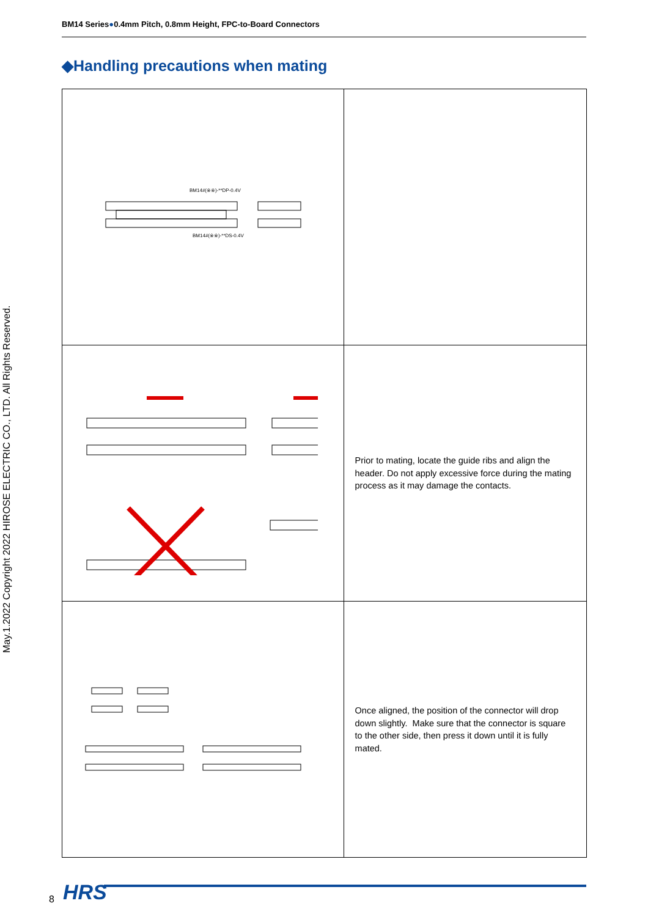BM14 Series●0.4mm Pitch, 0.8mm Height, FPC-to-Board Connectors
◆Handling precautions when mating
| BM14#(※※)-**DP-0.4V BM14#(※※)-**DS-0.4V | |
| | Prior to mating, locate the guide ribs and align the header. Do not apply excessive force during the mating process as it may damage the contacts. |
| | Once aligned, the position of the connector will drop down slightly. Make sure that the connector is square to the other side, then press it down until it is fully mated. |
May.1.2022 Copyright 2022 HIROSE ELECTRIC CO., LTD. All Rights Reserved.
8 HRS